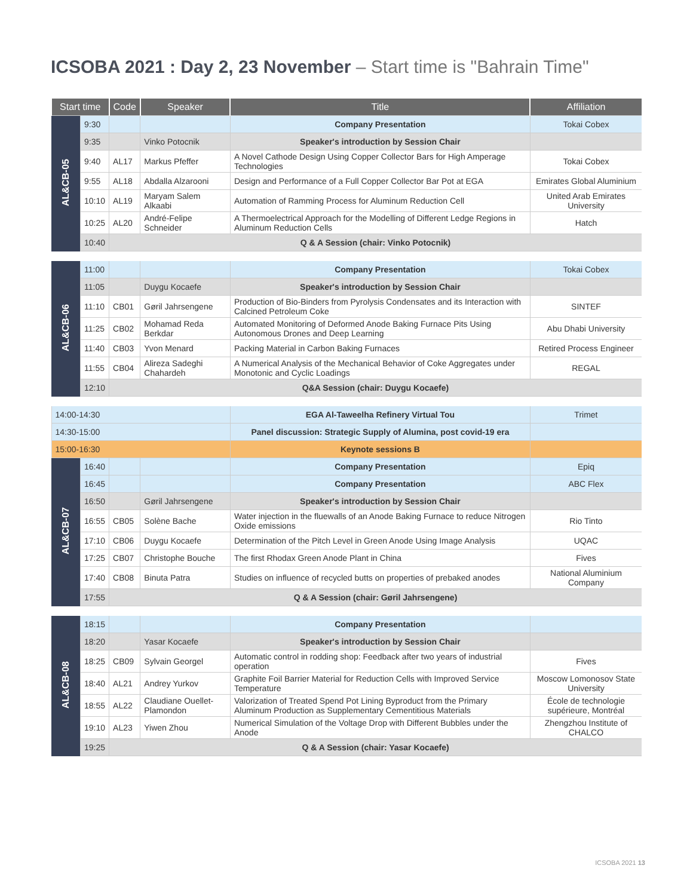ICSOBA 2021 : Day 2, 23 November – Start time is "Bahrain Time"
| Start time | | Code | Speaker | Title | Affiliation |
| --- | --- | --- | --- | --- | --- |
| AL&CB-05 | 9:30 | | | Company Presentation | Tokai Cobex |
| | 9:35 | | Vinko Potocnik | Speaker's introduction by Session Chair | |
| | 9:40 | AL17 | Markus Pfeffer | A Novel Cathode Design Using Copper Collector Bars for High Amperage Technologies | Tokai Cobex |
| | 9:55 | AL18 | Abdalla Alzarooni | Design and Performance of a Full Copper Collector Bar Pot at EGA | Emirates Global Aluminium |
| | 10:10 | AL19 | Maryam Salem Alkaabi | Automation of Ramming Process for Aluminum Reduction Cell | United Arab Emirates University |
| | 10:25 | AL20 | André-Felipe Schneider | A Thermoelectrical Approach for the Modelling of Different Ledge Regions in Aluminum Reduction Cells | Hatch |
| | 10:40 | Q & A Session (chair: Vinko Potocnik) | | | |
| AL&CB-06 | 11:00 | | | Company Presentation | Tokai Cobex |
| | 11:05 | | Duygu Kocaefe | Speaker's introduction by Session Chair | |
| | 11:10 | CB01 | Gøril Jahrsengene | Production of Bio-Binders from Pyrolysis Condensates and its Interaction with Calcined Petroleum Coke | SINTEF |
| | 11:25 | CB02 | Mohamad Reda Berkdar | Automated Monitoring of Deformed Anode Baking Furnace Pits Using Autonomous Drones and Deep Learning | Abu Dhabi University |
| | 11:40 | CB03 | Yvon Menard | Packing Material in Carbon Baking Furnaces | Retired Process Engineer |
| | 11:55 | CB04 | Alireza Sadeghi Chahardeh | A Numerical Analysis of the Mechanical Behavior of Coke Aggregates under Monotonic and Cyclic Loadings | REGAL |
| | 12:10 | Q&A Session (chair: Duygu Kocaefe) | | | |
| 14:00-14:30 | | | | EGA Al-Taweelha Refinery Virtual Tou | Trimet |
| 14:30-15:00 | | | | Panel discussion: Strategic Supply of Alumina, post covid-19 era | |
| 15:00-16:30 | | | | Keynote sessions B | |
| AL&CB-07 | 16:40 | | | Company Presentation | Epiq |
| | 16:45 | | | Company Presentation | ABC Flex |
| | 16:50 | | Gøril Jahrsengene | Speaker's introduction by Session Chair | |
| | 16:55 | CB05 | Solène Bache | Water injection in the fluewalls of an Anode Baking Furnace to reduce Nitrogen Oxide emissions | Rio Tinto |
| | 17:10 | CB06 | Duygu Kocaefe | Determination of the Pitch Level in Green Anode Using Image Analysis | UQAC |
| | 17:25 | CB07 | Christophe Bouche | The first Rhodax Green Anode Plant in China | Fives |
| | 17:40 | CB08 | Binuta Patra | Studies on influence of recycled butts on properties of prebaked anodes | National Aluminium Company |
| | 17:55 | Q & A Session (chair: Gøril Jahrsengene) | | | |
| AL&CB-08 | 18:15 | | | Company Presentation | |
| | 18:20 | | Yasar Kocaefe | Speaker's introduction by Session Chair | |
| | 18:25 | CB09 | Sylvain Georgel | Automatic control in rodding shop: Feedback after two years of industrial operation | Fives |
| | 18:40 | AL21 | Andrey Yurkov | Graphite Foil Barrier Material for Reduction Cells with Improved Service Temperature | Moscow Lomonosov State University |
| | 18:55 | AL22 | Claudiane Ouellet-Plamondon | Valorization of Treated Spend Pot Lining Byproduct from the Primary Aluminum Production as Supplementary Cementitious Materials | École de technologie supérieure, Montréal |
| | 19:10 | AL23 | Yiwen Zhou | Numerical Simulation of the Voltage Drop with Different Bubbles under the Anode | Zhengzhou Institute of CHALCO |
| | 19:25 | Q & A Session (chair: Yasar Kocaefe) | | | |
ICSOBA 2021 13